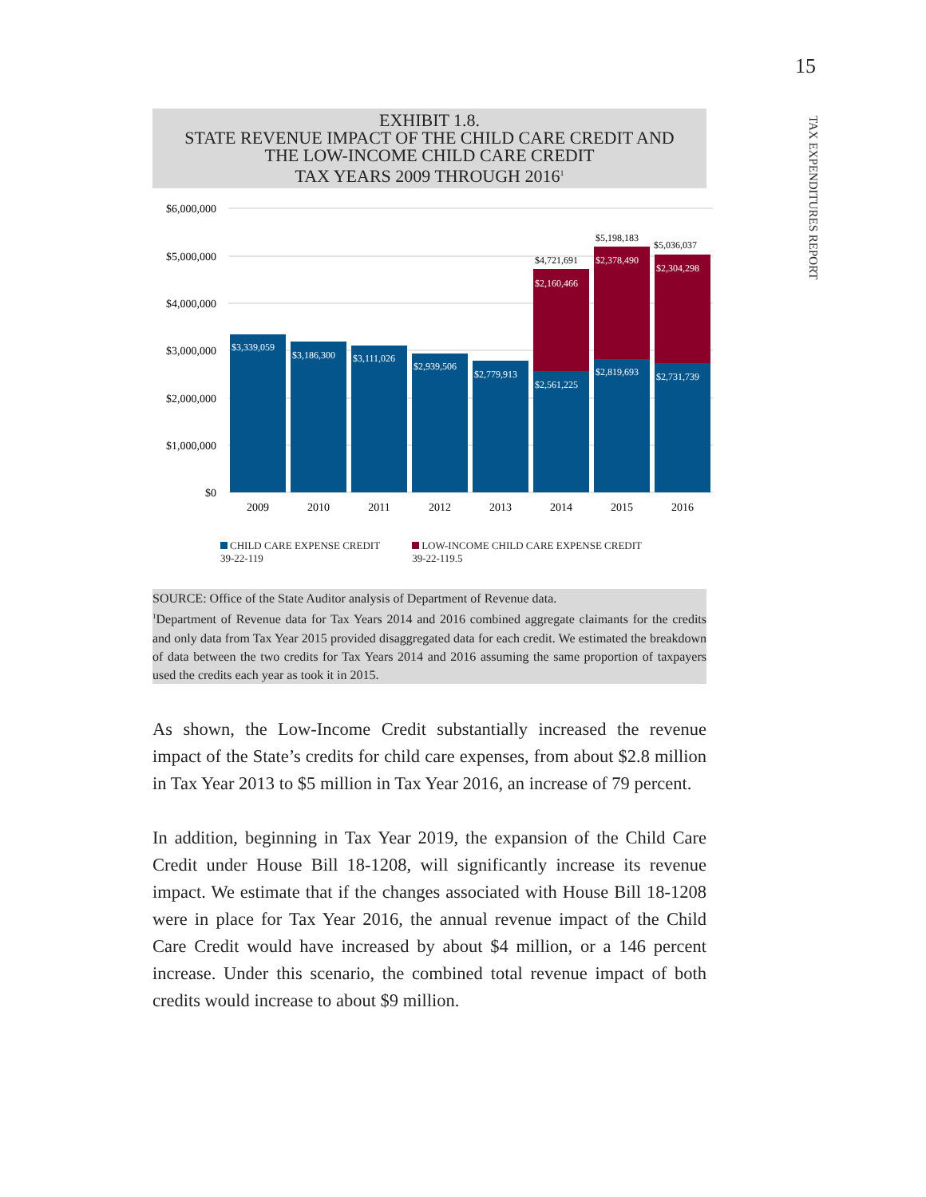15
TAX EXPENDITURES REPORT
EXHIBIT 1.8.
STATE REVENUE IMPACT OF THE CHILD CARE CREDIT AND
THE LOW-INCOME CHILD CARE CREDIT
TAX YEARS 2009 THROUGH 2016<sup>1</sup>
$6,000,000
$5,000,000
$4,000,000
$3,000,000
$2,000,000
$1,000,000
$0
$3,339,059
$3,186,300
$3,111,026
$2,939,506
$2,779,913
$2,561,225
$2,819,693
$2,731,739
$2,160,466
$2,378,490
$2,304,298
$4,721,691
$5,198,183
$5,036,037
2009
2010
2011
2012
2013
2014
2015
2016
CHILD CARE EXPENSE CREDIT
39-22-119
LOW-INCOME CHILD CARE EXPENSE CREDIT
39-22-119.5
SOURCE: Office of the State Auditor analysis of Department of Revenue data.
<sup>1</sup> Department of Revenue data for Tax Years 2014 and 2016 combined aggregate claimants for the credits and only data from Tax Year 2015 provided disaggregated data for each credit. We estimated the breakdown of data between the two credits for Tax Years 2014 and 2016 assuming the same proportion of taxpayers used the credits each year as took it in 2015.
As shown, the Low-Income Credit substantially increased the revenue impact of the State’s credits for child care expenses, from about $2.8 million in Tax Year 2013 to $5 million in Tax Year 2016, an increase of 79 percent.
In addition, beginning in Tax Year 2019, the expansion of the Child Care Credit under House Bill 18-1208, will significantly increase its revenue impact. We estimate that if the changes associated with House Bill 18-1208 were in place for Tax Year 2016, the annual revenue impact of the Child Care Credit would have increased by about $4 million, or a 146 percent increase. Under this scenario, the combined total revenue impact of both credits would increase to about $9 million.